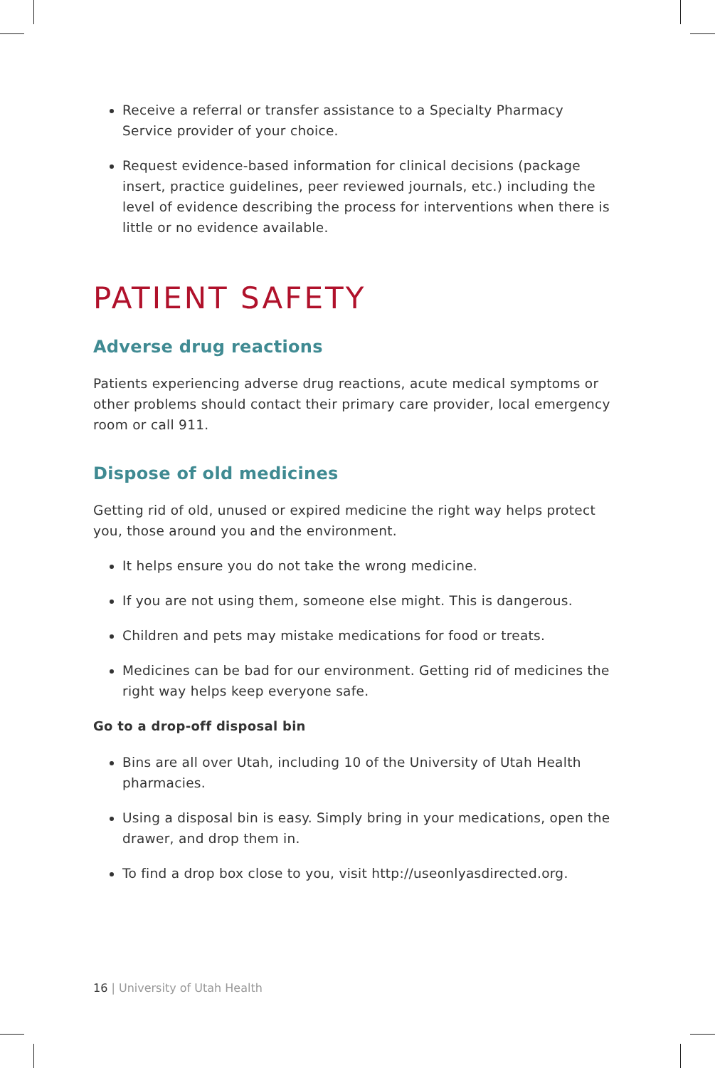Receive a referral or transfer assistance to a Specialty Pharmacy Service provider of your choice.
Request evidence-based information for clinical decisions (package insert, practice guidelines, peer reviewed journals, etc.) including the level of evidence describing the process for interventions when there is little or no evidence available.
PATIENT SAFETY
Adverse drug reactions
Patients experiencing adverse drug reactions, acute medical symptoms or other problems should contact their primary care provider, local emergency room or call 911.
Dispose of old medicines
Getting rid of old, unused or expired medicine the right way helps protect you, those around you and the environment.
It helps ensure you do not take the wrong medicine.
If you are not using them, someone else might. This is dangerous.
Children and pets may mistake medications for food or treats.
Medicines can be bad for our environment. Getting rid of medicines the right way helps keep everyone safe.
Go to a drop-off disposal bin
Bins are all over Utah, including 10 of the University of Utah Health pharmacies.
Using a disposal bin is easy. Simply bring in your medications, open the drawer, and drop them in.
To find a drop box close to you, visit http://useonlyasdirected.org.
16 | University of Utah Health